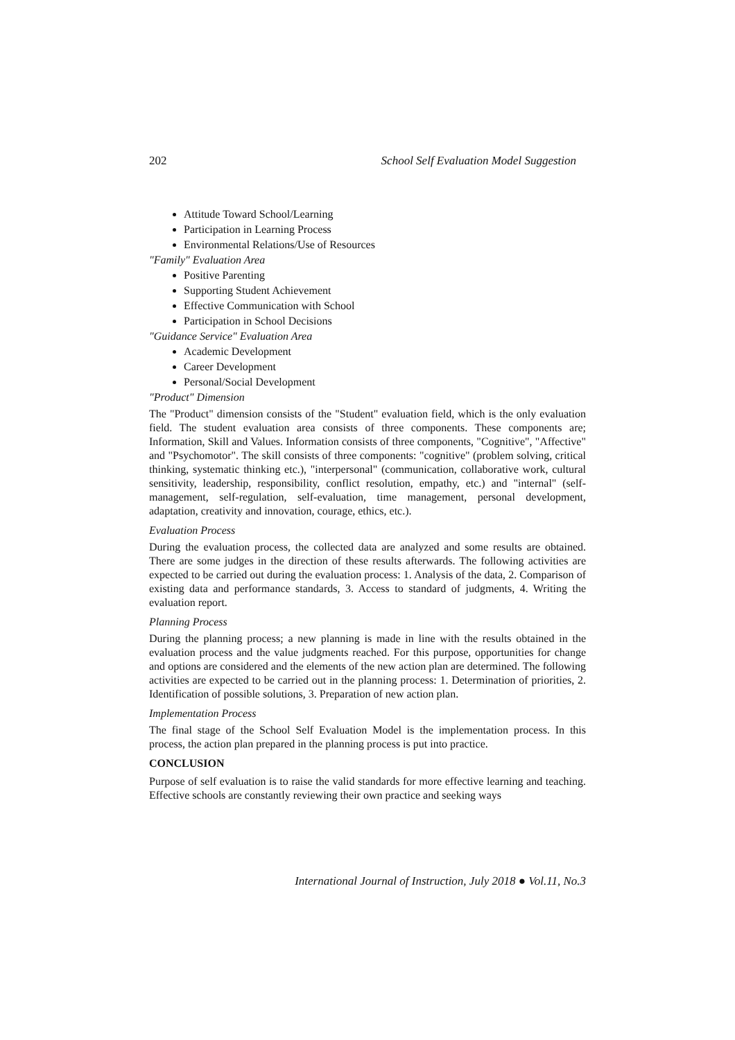202 School Self Evaluation Model Suggestion
Attitude Toward School/Learning
Participation in Learning Process
Environmental Relations/Use of Resources
"Family" Evaluation Area
Positive Parenting
Supporting Student Achievement
Effective Communication with School
Participation in School Decisions
"Guidance Service" Evaluation Area
Academic Development
Career Development
Personal/Social Development
"Product" Dimension
The "Product" dimension consists of the "Student" evaluation field, which is the only evaluation field. The student evaluation area consists of three components. These components are; Information, Skill and Values. Information consists of three components, "Cognitive", "Affective" and "Psychomotor". The skill consists of three components: "cognitive" (problem solving, critical thinking, systematic thinking etc.), "interpersonal" (communication, collaborative work, cultural sensitivity, leadership, responsibility, conflict resolution, empathy, etc.) and "internal" (self-management, self-regulation, self-evaluation, time management, personal development, adaptation, creativity and innovation, courage, ethics, etc.).
Evaluation Process
During the evaluation process, the collected data are analyzed and some results are obtained. There are some judges in the direction of these results afterwards. The following activities are expected to be carried out during the evaluation process: 1. Analysis of the data, 2. Comparison of existing data and performance standards, 3. Access to standard of judgments, 4. Writing the evaluation report.
Planning Process
During the planning process; a new planning is made in line with the results obtained in the evaluation process and the value judgments reached. For this purpose, opportunities for change and options are considered and the elements of the new action plan are determined. The following activities are expected to be carried out in the planning process: 1. Determination of priorities, 2. Identification of possible solutions, 3. Preparation of new action plan.
Implementation Process
The final stage of the School Self Evaluation Model is the implementation process. In this process, the action plan prepared in the planning process is put into practice.
CONCLUSION
Purpose of self evaluation is to raise the valid standards for more effective learning and teaching. Effective schools are constantly reviewing their own practice and seeking ways
International Journal of Instruction, July 2018 ● Vol.11, No.3